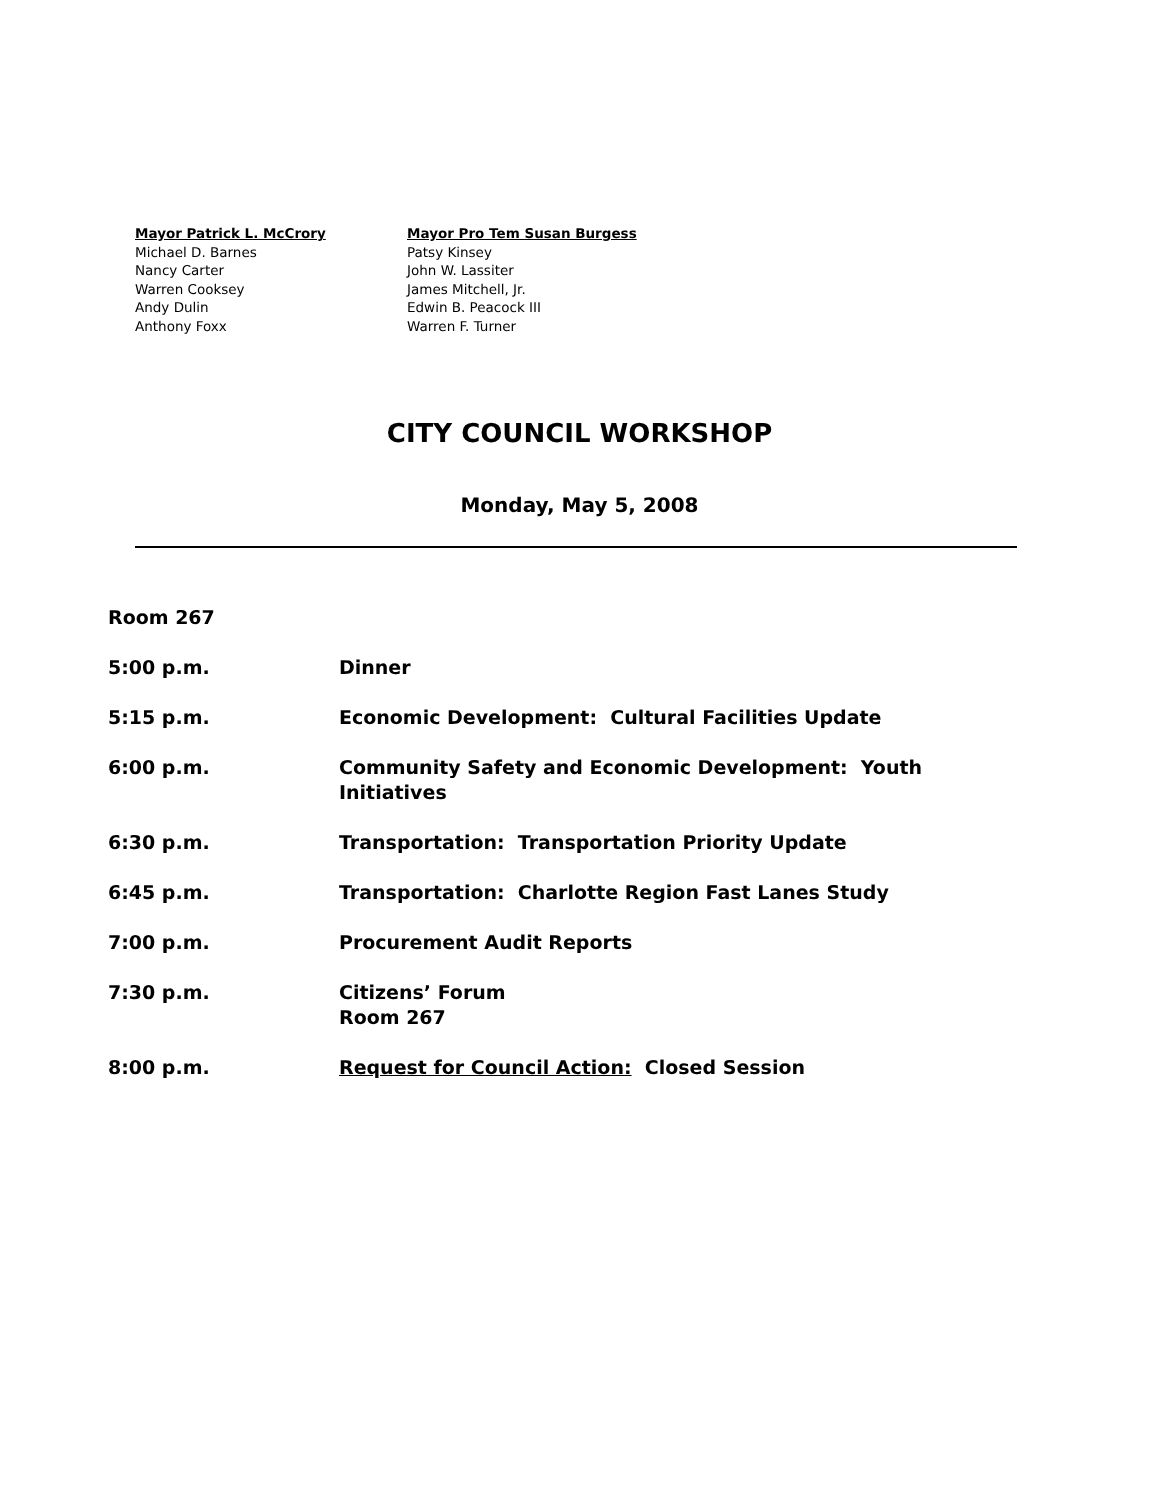| Mayor Patrick L. McCrory | Mayor Pro Tem Susan Burgess |
| Michael D. Barnes | Patsy Kinsey |
| Nancy Carter | John W. Lassiter |
| Warren Cooksey | James Mitchell, Jr. |
| Andy Dulin | Edwin B. Peacock III |
| Anthony Foxx | Warren F. Turner |
CITY COUNCIL WORKSHOP
Monday, May 5, 2008
| Room 267 | |
| 5:00 p.m. | Dinner |
| 5:15 p.m. | Economic Development: Cultural Facilities Update |
| 6:00 p.m. | Community Safety and Economic Development: Youth Initiatives |
| 6:30 p.m. | Transportation: Transportation Priority Update |
| 6:45 p.m. | Transportation: Charlotte Region Fast Lanes Study |
| 7:00 p.m. | Procurement Audit Reports |
| 7:30 p.m. | Citizens’ Forum Room 267 |
| 8:00 p.m. | Request for Council Action: Closed Session |